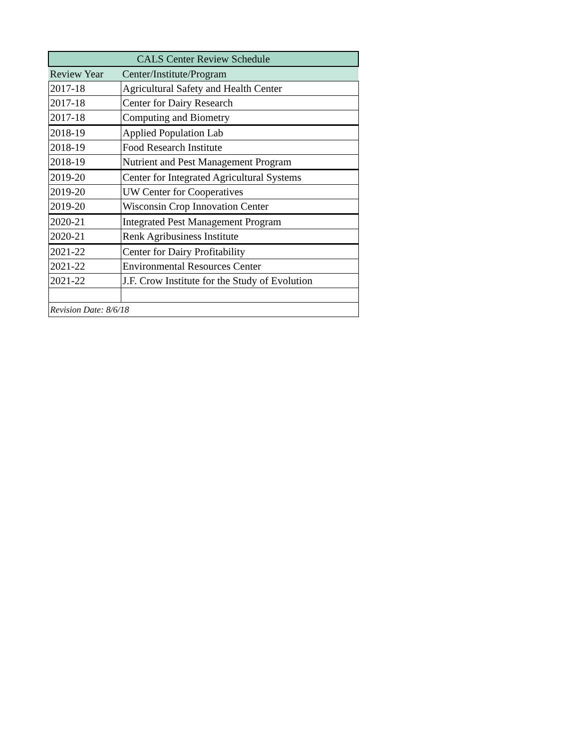| CALS Center Review Schedule | |
| --- | --- |
| Review Year | Center/Institute/Program |
| 2017-18 | Agricultural Safety and Health Center |
| 2017-18 | Center for Dairy Research |
| 2017-18 | Computing and Biometry |
| 2018-19 | Applied Population Lab |
| 2018-19 | Food Research Institute |
| 2018-19 | Nutrient and Pest Management Program |
| 2019-20 | Center for Integrated Agricultural Systems |
| 2019-20 | UW Center for Cooperatives |
| 2019-20 | Wisconsin Crop Innovation Center |
| 2020-21 | Integrated Pest Management Program |
| 2020-21 | Renk Agribusiness Institute |
| 2021-22 | Center for Dairy Profitability |
| 2021-22 | Environmental Resources Center |
| 2021-22 | J.F. Crow Institute for the Study of Evolution |
| Revision Date: 8/6/18 | |